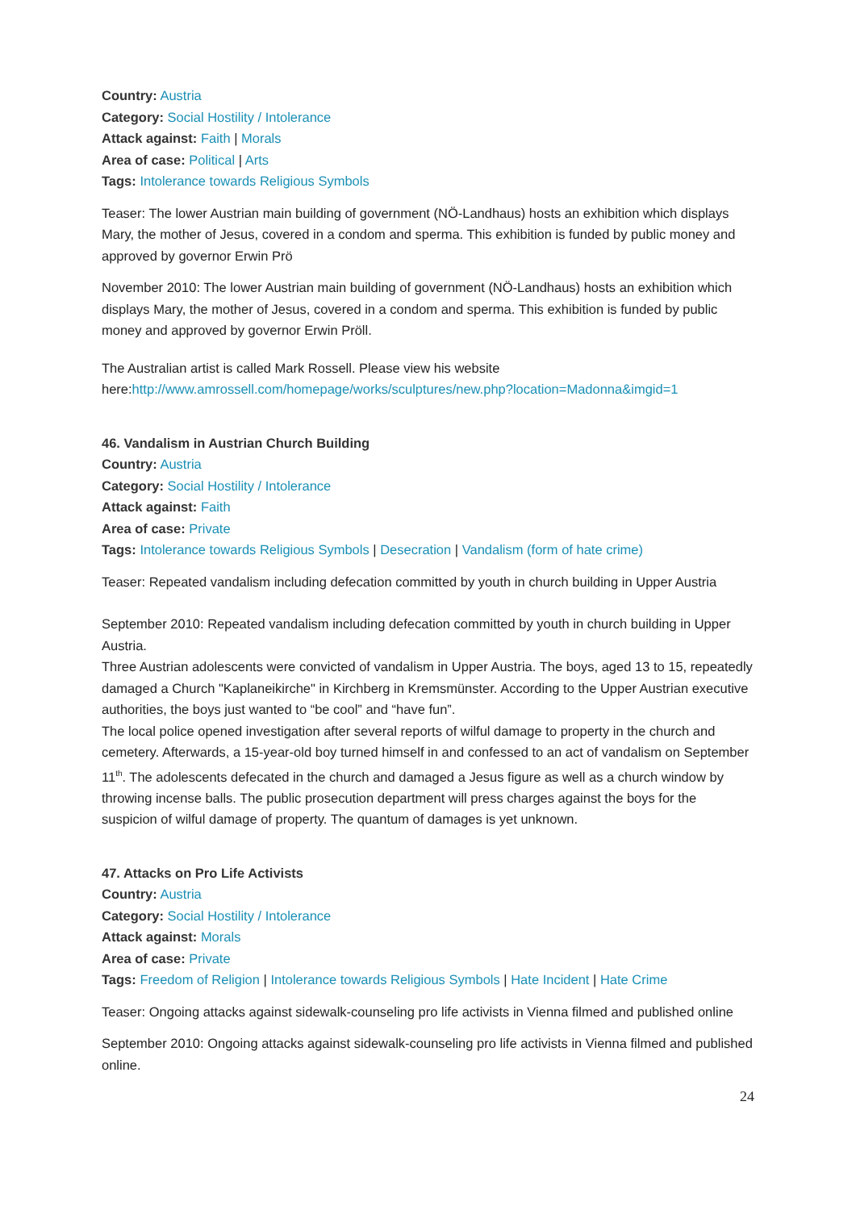Country: Austria
Category: Social Hostility / Intolerance
Attack against: Faith | Morals
Area of case: Political | Arts
Tags: Intolerance towards Religious Symbols
Teaser: The lower Austrian main building of government (NÖ-Landhaus) hosts an exhibition which displays Mary, the mother of Jesus, covered in a condom and sperma. This exhibition is funded by public money and approved by governor Erwin Prö
November 2010: The lower Austrian main building of government (NÖ-Landhaus) hosts an exhibition which displays Mary, the mother of Jesus, covered in a condom and sperma. This exhibition is funded by public money and approved by governor Erwin Pröll.
The Australian artist is called Mark Rossell. Please view his website here:http://www.amrossell.com/homepage/works/sculptures/new.php?location=Madonna&imgid=1
46. Vandalism in Austrian Church Building
Country: Austria
Category: Social Hostility / Intolerance
Attack against: Faith
Area of case: Private
Tags: Intolerance towards Religious Symbols | Desecration | Vandalism (form of hate crime)
Teaser: Repeated vandalism including defecation committed by youth in church building in Upper Austria
September 2010: Repeated vandalism including defecation committed by youth in church building in Upper Austria.
Three Austrian adolescents were convicted of vandalism in Upper Austria. The boys, aged 13 to 15, repeatedly damaged a Church "Kaplaneikirche" in Kirchberg in Kremsmünster. According to the Upper Austrian executive authorities, the boys just wanted to “be cool” and “have fun”.
The local police opened investigation after several reports of wilful damage to property in the church and cemetery. Afterwards, a 15-year-old boy turned himself in and confessed to an act of vandalism on September 11<sup>th</sup>. The adolescents defecated in the church and damaged a Jesus figure as well as a church window by throwing incense balls. The public prosecution department will press charges against the boys for the suspicion of wilful damage of property. The quantum of damages is yet unknown.
47. Attacks on Pro Life Activists
Country: Austria
Category: Social Hostility / Intolerance
Attack against: Morals
Area of case: Private
Tags: Freedom of Religion | Intolerance towards Religious Symbols | Hate Incident | Hate Crime
Teaser: Ongoing attacks against sidewalk-counseling pro life activists in Vienna filmed and published online
September 2010: Ongoing attacks against sidewalk-counseling pro life activists in Vienna filmed and published online.
24